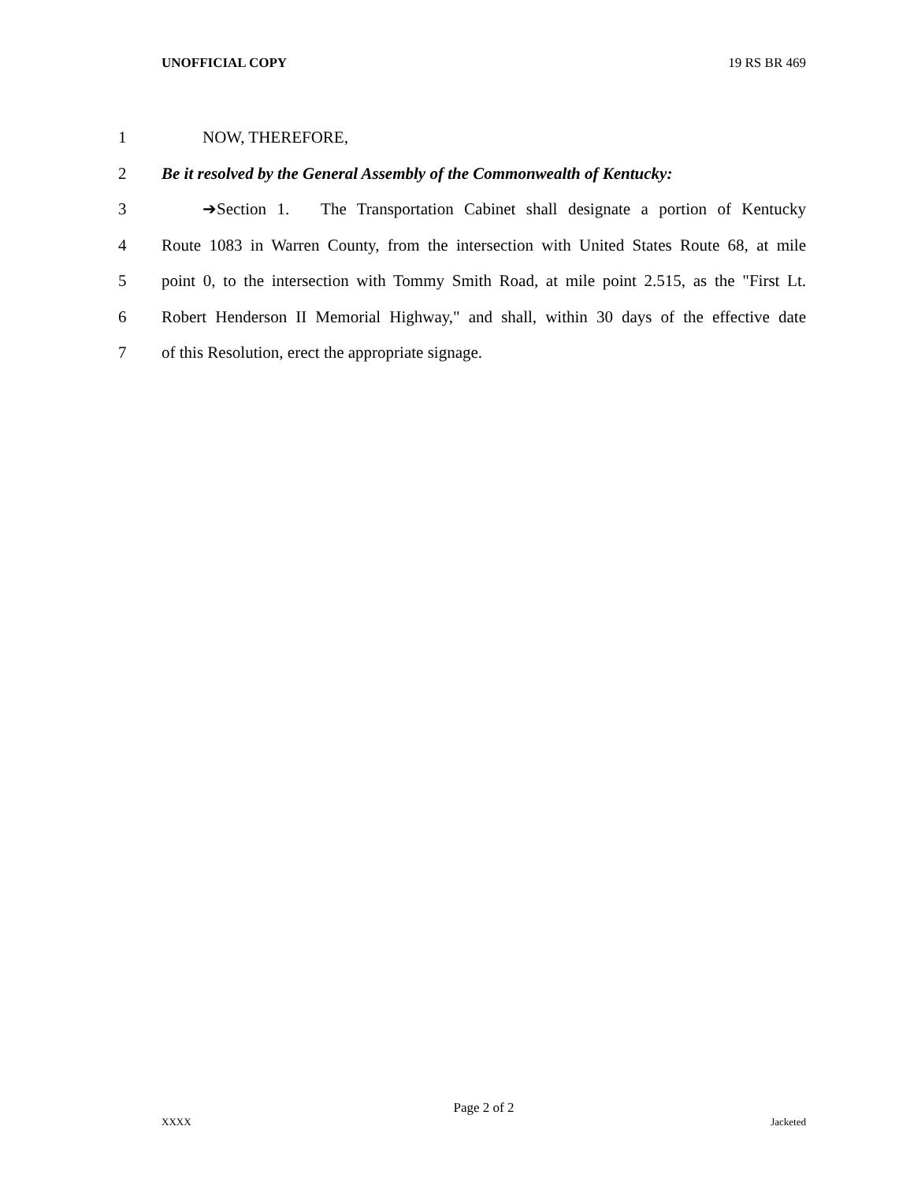UNOFFICIAL COPY 19 RS BR 469
1 NOW, THEREFORE,
2 Be it resolved by the General Assembly of the Commonwealth of Kentucky:
3 ➔Section 1. The Transportation Cabinet shall designate a portion of Kentucky
4 Route 1083 in Warren County, from the intersection with United States Route 68, at mile
5 point 0, to the intersection with Tommy Smith Road, at mile point 2.515, as the "First Lt.
6 Robert Henderson II Memorial Highway," and shall, within 30 days of the effective date
7 of this Resolution, erect the appropriate signage.
Page 2 of 2
XXXX Jacketed